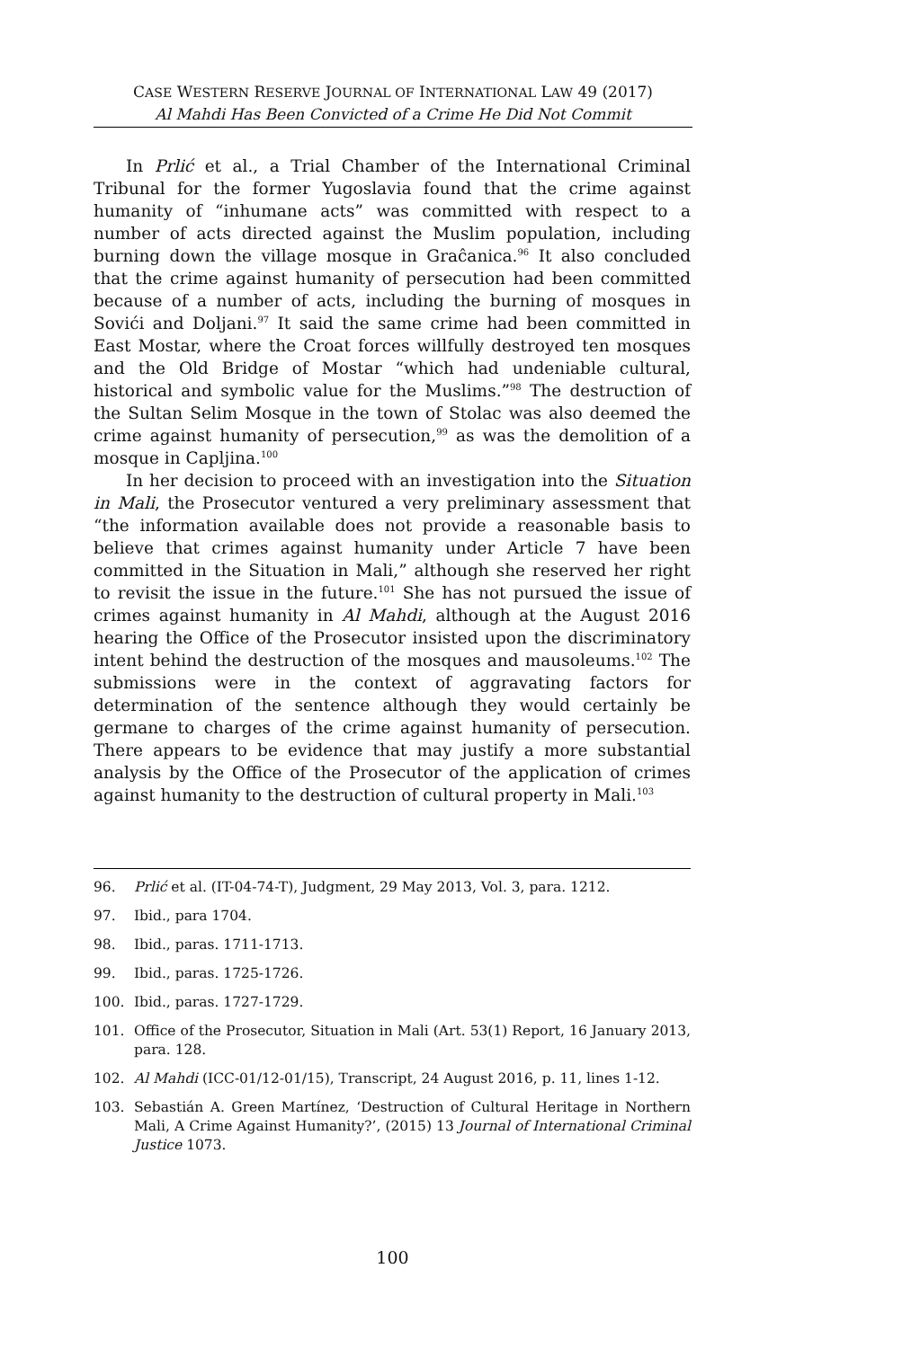CASE WESTERN RESERVE JOURNAL OF INTERNATIONAL LAW 49 (2017)
Al Mahdi Has Been Convicted of a Crime He Did Not Commit
In Prlić et al., a Trial Chamber of the International Criminal Tribunal for the former Yugoslavia found that the crime against humanity of “inhumane acts” was committed with respect to a number of acts directed against the Muslim population, including burning down the village mosque in Graĉanica.<sup>96</sup> It also concluded that the crime against humanity of persecution had been committed because of a number of acts, including the burning of mosques in Sovići and Doljani.<sup>97</sup> It said the same crime had been committed in East Mostar, where the Croat forces willfully destroyed ten mosques and the Old Bridge of Mostar “which had undeniable cultural, historical and symbolic value for the Muslims.”<sup>98</sup> The destruction of the Sultan Selim Mosque in the town of Stolac was also deemed the crime against humanity of persecution,<sup>99</sup> as was the demolition of a mosque in Capljina.<sup>100</sup>
In her decision to proceed with an investigation into the Situation in Mali, the Prosecutor ventured a very preliminary assessment that “the information available does not provide a reasonable basis to believe that crimes against humanity under Article 7 have been committed in the Situation in Mali,” although she reserved her right to revisit the issue in the future.<sup>101</sup> She has not pursued the issue of crimes against humanity in Al Mahdi, although at the August 2016 hearing the Office of the Prosecutor insisted upon the discriminatory intent behind the destruction of the mosques and mausoleums.<sup>102</sup> The submissions were in the context of aggravating factors for determination of the sentence although they would certainly be germane to charges of the crime against humanity of persecution. There appears to be evidence that may justify a more substantial analysis by the Office of the Prosecutor of the application of crimes against humanity to the destruction of cultural property in Mali.<sup>103</sup>
96. Prlić et al. (IT-04-74-T), Judgment, 29 May 2013, Vol. 3, para. 1212.
97. Ibid., para 1704.
98. Ibid., paras. 1711-1713.
99. Ibid., paras. 1725-1726.
100. Ibid., paras. 1727-1729.
101. Office of the Prosecutor, Situation in Mali (Art. 53(1) Report, 16 January 2013, para. 128.
102. Al Mahdi (ICC-01/12-01/15), Transcript, 24 August 2016, p. 11, lines 1-12.
103. Sebastián A. Green Martínez, ‘Destruction of Cultural Heritage in Northern Mali, A Crime Against Humanity?’, (2015) 13 Journal of International Criminal Justice 1073.
100